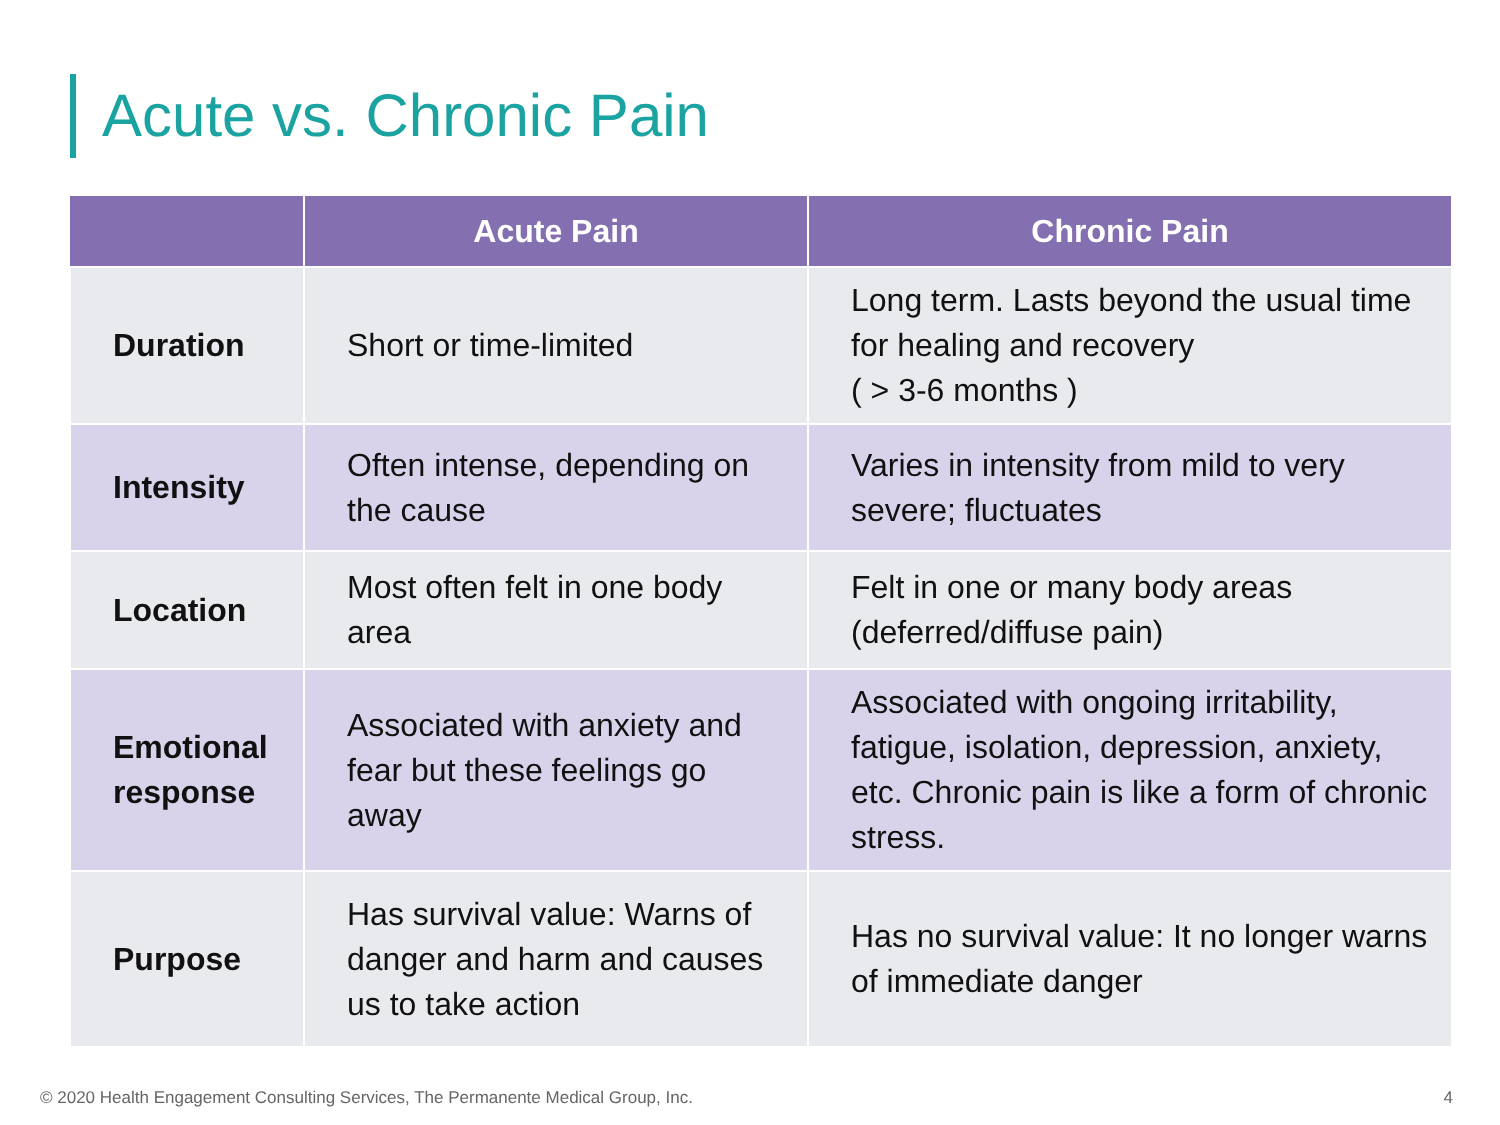Acute vs. Chronic Pain
| | Acute Pain | Chronic Pain |
| --- | --- | --- |
| Duration | Short or time-limited | Long term. Lasts beyond the usual time for healing and recovery ( > 3-6 months ) |
| Intensity | Often intense, depending on the cause | Varies in intensity from mild to very severe; fluctuates |
| Location | Most often felt in one body area | Felt in one or many body areas (deferred/diffuse pain) |
| Emotional response | Associated with anxiety and fear but these feelings go away | Associated with ongoing irritability, fatigue, isolation, depression, anxiety, etc. Chronic pain is like a form of chronic stress. |
| Purpose | Has survival value: Warns of danger and harm and causes us to take action | Has no survival value: It no longer warns of immediate danger |
© 2020 Health Engagement Consulting Services, The Permanente Medical Group, Inc.
4